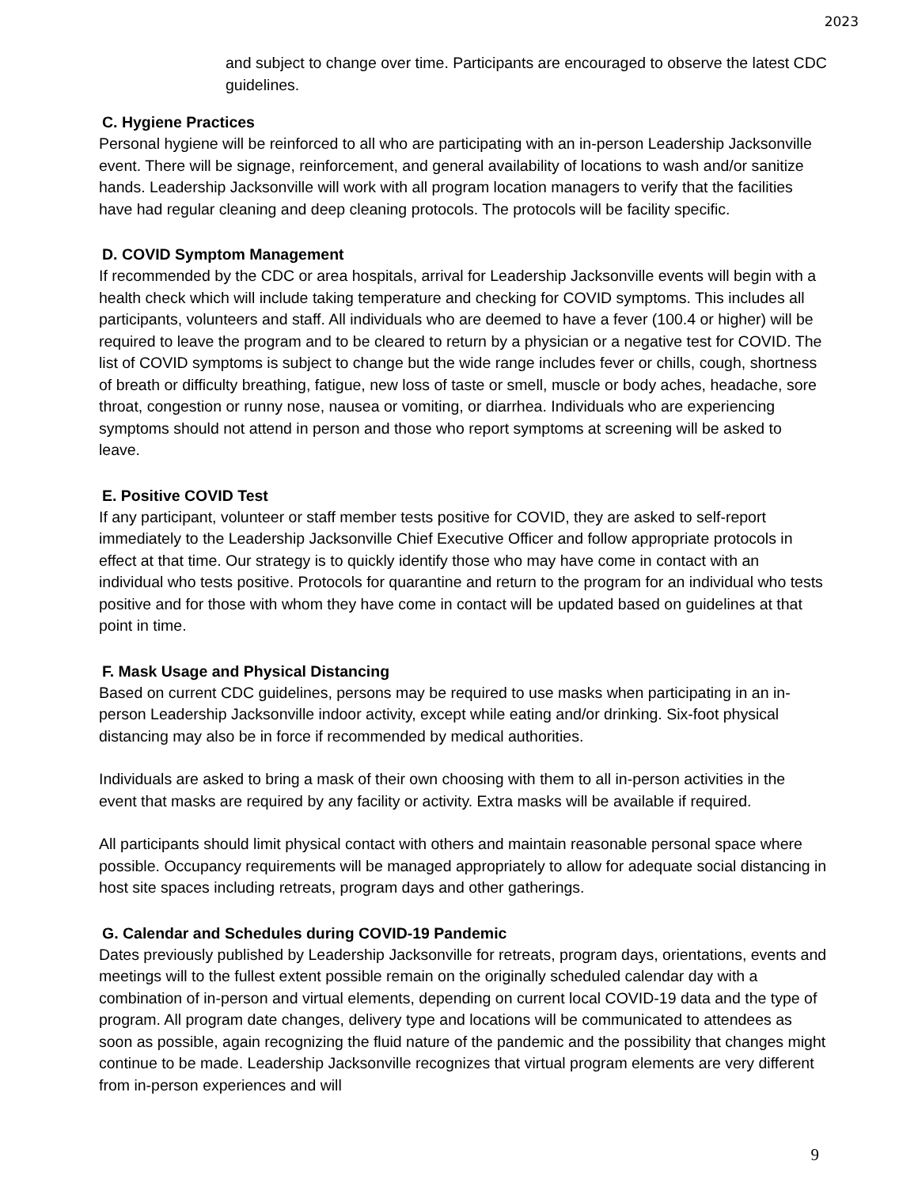2023
and subject to change over time. Participants are encouraged to observe the latest CDC guidelines.
C. Hygiene Practices
Personal hygiene will be reinforced to all who are participating with an in-person Leadership Jacksonville event. There will be signage, reinforcement, and general availability of locations to wash and/or sanitize hands. Leadership Jacksonville will work with all program location managers to verify that the facilities have had regular cleaning and deep cleaning protocols. The protocols will be facility specific.
D. COVID Symptom Management
If recommended by the CDC or area hospitals, arrival for Leadership Jacksonville events will begin with a health check which will include taking temperature and checking for COVID symptoms. This includes all participants, volunteers and staff. All individuals who are deemed to have a fever (100.4 or higher) will be required to leave the program and to be cleared to return by a physician or a negative test for COVID. The list of COVID symptoms is subject to change but the wide range includes fever or chills, cough, shortness of breath or difficulty breathing, fatigue, new loss of taste or smell, muscle or body aches, headache, sore throat, congestion or runny nose, nausea or vomiting, or diarrhea. Individuals who are experiencing symptoms should not attend in person and those who report symptoms at screening will be asked to leave.
E. Positive COVID Test
If any participant, volunteer or staff member tests positive for COVID, they are asked to self-report immediately to the Leadership Jacksonville Chief Executive Officer and follow appropriate protocols in effect at that time. Our strategy is to quickly identify those who may have come in contact with an individual who tests positive. Protocols for quarantine and return to the program for an individual who tests positive and for those with whom they have come in contact will be updated based on guidelines at that point in time.
F. Mask Usage and Physical Distancing
Based on current CDC guidelines, persons may be required to use masks when participating in an in-person Leadership Jacksonville indoor activity, except while eating and/or drinking. Six-foot physical distancing may also be in force if recommended by medical authorities.
Individuals are asked to bring a mask of their own choosing with them to all in-person activities in the event that masks are required by any facility or activity. Extra masks will be available if required.
All participants should limit physical contact with others and maintain reasonable personal space where possible. Occupancy requirements will be managed appropriately to allow for adequate social distancing in host site spaces including retreats, program days and other gatherings.
G. Calendar and Schedules during COVID-19 Pandemic
Dates previously published by Leadership Jacksonville for retreats, program days, orientations, events and meetings will to the fullest extent possible remain on the originally scheduled calendar day with a combination of in-person and virtual elements, depending on current local COVID-19 data and the type of program. All program date changes, delivery type and locations will be communicated to attendees as soon as possible, again recognizing the fluid nature of the pandemic and the possibility that changes might continue to be made. Leadership Jacksonville recognizes that virtual program elements are very different from in-person experiences and will
9